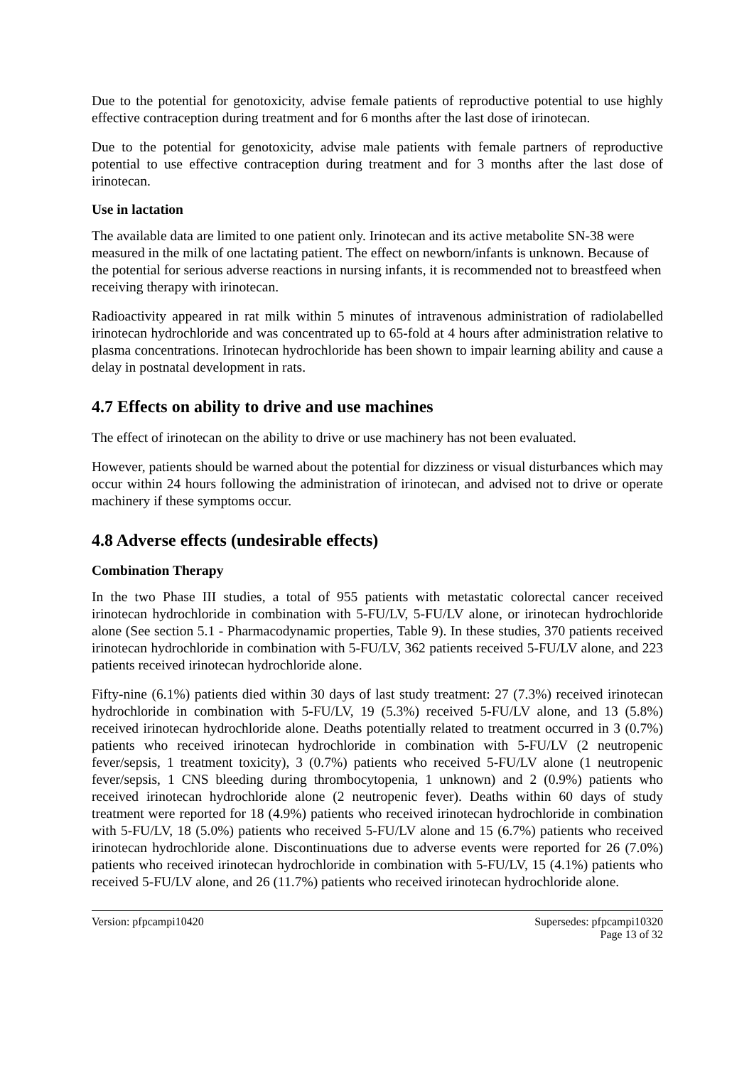Due to the potential for genotoxicity, advise female patients of reproductive potential to use highly effective contraception during treatment and for 6 months after the last dose of irinotecan.
Due to the potential for genotoxicity, advise male patients with female partners of reproductive potential to use effective contraception during treatment and for 3 months after the last dose of irinotecan.
Use in lactation
The available data are limited to one patient only. Irinotecan and its active metabolite SN-38 were measured in the milk of one lactating patient. The effect on newborn/infants is unknown. Because of the potential for serious adverse reactions in nursing infants, it is recommended not to breastfeed when receiving therapy with irinotecan.
Radioactivity appeared in rat milk within 5 minutes of intravenous administration of radiolabelled irinotecan hydrochloride and was concentrated up to 65-fold at 4 hours after administration relative to plasma concentrations. Irinotecan hydrochloride has been shown to impair learning ability and cause a delay in postnatal development in rats.
4.7 Effects on ability to drive and use machines
The effect of irinotecan on the ability to drive or use machinery has not been evaluated.
However, patients should be warned about the potential for dizziness or visual disturbances which may occur within 24 hours following the administration of irinotecan, and advised not to drive or operate machinery if these symptoms occur.
4.8 Adverse effects (undesirable effects)
Combination Therapy
In the two Phase III studies, a total of 955 patients with metastatic colorectal cancer received irinotecan hydrochloride in combination with 5-FU/LV, 5-FU/LV alone, or irinotecan hydrochloride alone (See section 5.1 - Pharmacodynamic properties, Table 9). In these studies, 370 patients received irinotecan hydrochloride in combination with 5-FU/LV, 362 patients received 5-FU/LV alone, and 223 patients received irinotecan hydrochloride alone.
Fifty-nine (6.1%) patients died within 30 days of last study treatment: 27 (7.3%) received irinotecan hydrochloride in combination with 5-FU/LV, 19 (5.3%) received 5-FU/LV alone, and 13 (5.8%) received irinotecan hydrochloride alone. Deaths potentially related to treatment occurred in 3 (0.7%) patients who received irinotecan hydrochloride in combination with 5-FU/LV (2 neutropenic fever/sepsis, 1 treatment toxicity), 3 (0.7%) patients who received 5-FU/LV alone (1 neutropenic fever/sepsis, 1 CNS bleeding during thrombocytopenia, 1 unknown) and 2 (0.9%) patients who received irinotecan hydrochloride alone (2 neutropenic fever). Deaths within 60 days of study treatment were reported for 18 (4.9%) patients who received irinotecan hydrochloride in combination with 5-FU/LV, 18 (5.0%) patients who received 5-FU/LV alone and 15 (6.7%) patients who received irinotecan hydrochloride alone. Discontinuations due to adverse events were reported for 26 (7.0%) patients who received irinotecan hydrochloride in combination with 5-FU/LV, 15 (4.1%) patients who received 5-FU/LV alone, and 26 (11.7%) patients who received irinotecan hydrochloride alone.
Version: pfpcampi10420 Supersedes: pfpcampi10320
Page 13 of 32